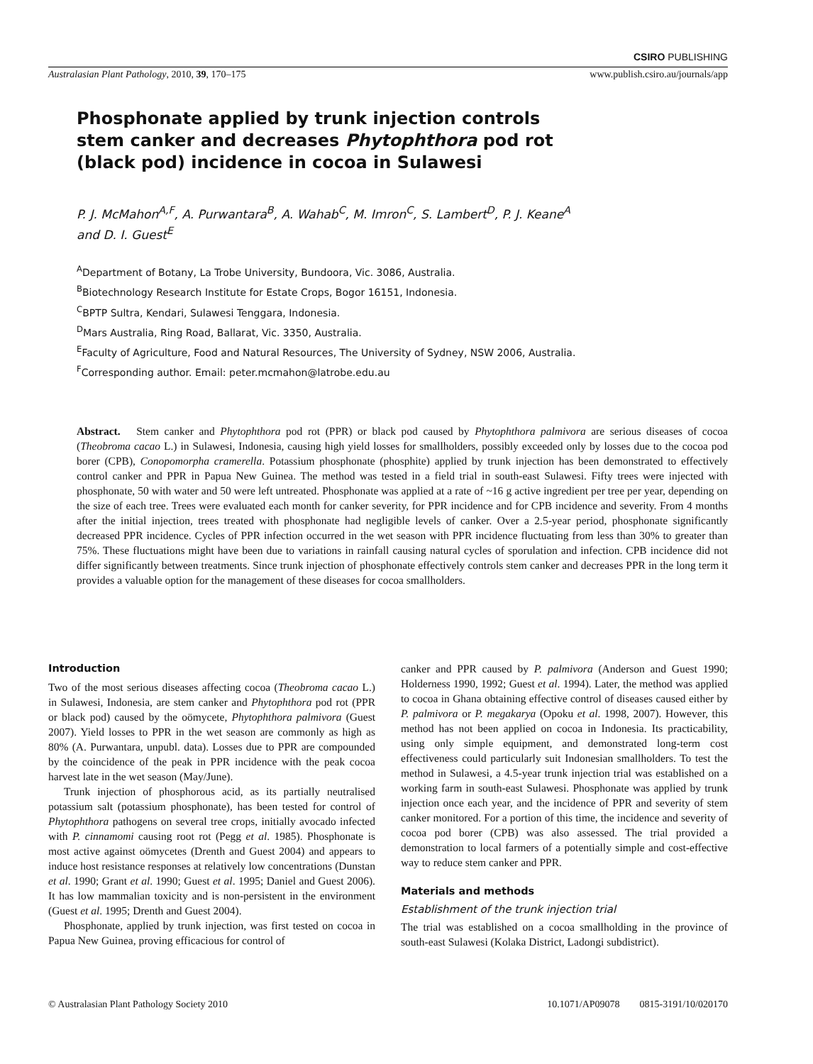CSIRO PUBLISHING
Australasian Plant Pathology, 2010, 39, 170–175 www.publish.csiro.au/journals/app
Phosphonate applied by trunk injection controls stem canker and decreases Phytophthora pod rot (black pod) incidence in cocoa in Sulawesi
P. J. McMahon<sup>A,F</sup>, A. Purwantara<sup>B</sup>, A. Wahab<sup>C</sup>, M. Imron<sup>C</sup>, S. Lambert<sup>D</sup>, P. J. Keane<sup>A</sup>
and D. I. Guest<sup>E</sup>
<sup>A</sup>Department of Botany, La Trobe University, Bundoora, Vic. 3086, Australia.
<sup>B</sup>Biotechnology Research Institute for Estate Crops, Bogor 16151, Indonesia.
<sup>C</sup>BPTP Sultra, Kendari, Sulawesi Tenggara, Indonesia.
<sup>D</sup>Mars Australia, Ring Road, Ballarat, Vic. 3350, Australia.
<sup>E</sup>Faculty of Agriculture, Food and Natural Resources, The University of Sydney, NSW 2006, Australia.
<sup>F</sup>Corresponding author. Email: peter.mcmahon@latrobe.edu.au
Abstract. Stem canker and Phytophthora pod rot (PPR) or black pod caused by Phytophthora palmivora are serious diseases of cocoa (Theobroma cacao L.) in Sulawesi, Indonesia, causing high yield losses for smallholders, possibly exceeded only by losses due to the cocoa pod borer (CPB), Conopomorpha cramerella. Potassium phosphonate (phosphite) applied by trunk injection has been demonstrated to effectively control canker and PPR in Papua New Guinea. The method was tested in a field trial in south-east Sulawesi. Fifty trees were injected with phosphonate, 50 with water and 50 were left untreated. Phosphonate was applied at a rate of ~16 g active ingredient per tree per year, depending on the size of each tree. Trees were evaluated each month for canker severity, for PPR incidence and for CPB incidence and severity. From 4 months after the initial injection, trees treated with phosphonate had negligible levels of canker. Over a 2.5-year period, phosphonate significantly decreased PPR incidence. Cycles of PPR infection occurred in the wet season with PPR incidence fluctuating from less than 30% to greater than 75%. These fluctuations might have been due to variations in rainfall causing natural cycles of sporulation and infection. CPB incidence did not differ significantly between treatments. Since trunk injection of phosphonate effectively controls stem canker and decreases PPR in the long term it provides a valuable option for the management of these diseases for cocoa smallholders.
Introduction
Two of the most serious diseases affecting cocoa (Theobroma cacao L.) in Sulawesi, Indonesia, are stem canker and Phytophthora pod rot (PPR or black pod) caused by the oömycete, Phytophthora palmivora (Guest 2007). Yield losses to PPR in the wet season are commonly as high as 80% (A. Purwantara, unpubl. data). Losses due to PPR are compounded by the coincidence of the peak in PPR incidence with the peak cocoa harvest late in the wet season (May/June).
Trunk injection of phosphorous acid, as its partially neutralised potassium salt (potassium phosphonate), has been tested for control of Phytophthora pathogens on several tree crops, initially avocado infected with P. cinnamomi causing root rot (Pegg et al. 1985). Phosphonate is most active against oömycetes (Drenth and Guest 2004) and appears to induce host resistance responses at relatively low concentrations (Dunstan et al. 1990; Grant et al. 1990; Guest et al. 1995; Daniel and Guest 2006). It has low mammalian toxicity and is non-persistent in the environment (Guest et al. 1995; Drenth and Guest 2004).
Phosphonate, applied by trunk injection, was first tested on cocoa in Papua New Guinea, proving efficacious for control of
canker and PPR caused by P. palmivora (Anderson and Guest 1990; Holderness 1990, 1992; Guest et al. 1994). Later, the method was applied to cocoa in Ghana obtaining effective control of diseases caused either by P. palmivora or P. megakarya (Opoku et al. 1998, 2007). However, this method has not been applied on cocoa in Indonesia. Its practicability, using only simple equipment, and demonstrated long-term cost effectiveness could particularly suit Indonesian smallholders. To test the method in Sulawesi, a 4.5-year trunk injection trial was established on a working farm in south-east Sulawesi. Phosphonate was applied by trunk injection once each year, and the incidence of PPR and severity of stem canker monitored. For a portion of this time, the incidence and severity of cocoa pod borer (CPB) was also assessed. The trial provided a demonstration to local farmers of a potentially simple and cost-effective way to reduce stem canker and PPR.
Materials and methods
Establishment of the trunk injection trial
The trial was established on a cocoa smallholding in the province of south-east Sulawesi (Kolaka District, Ladongi subdistrict).
© Australasian Plant Pathology Society 2010 10.1071/AP09078 0815-3191/10/020170